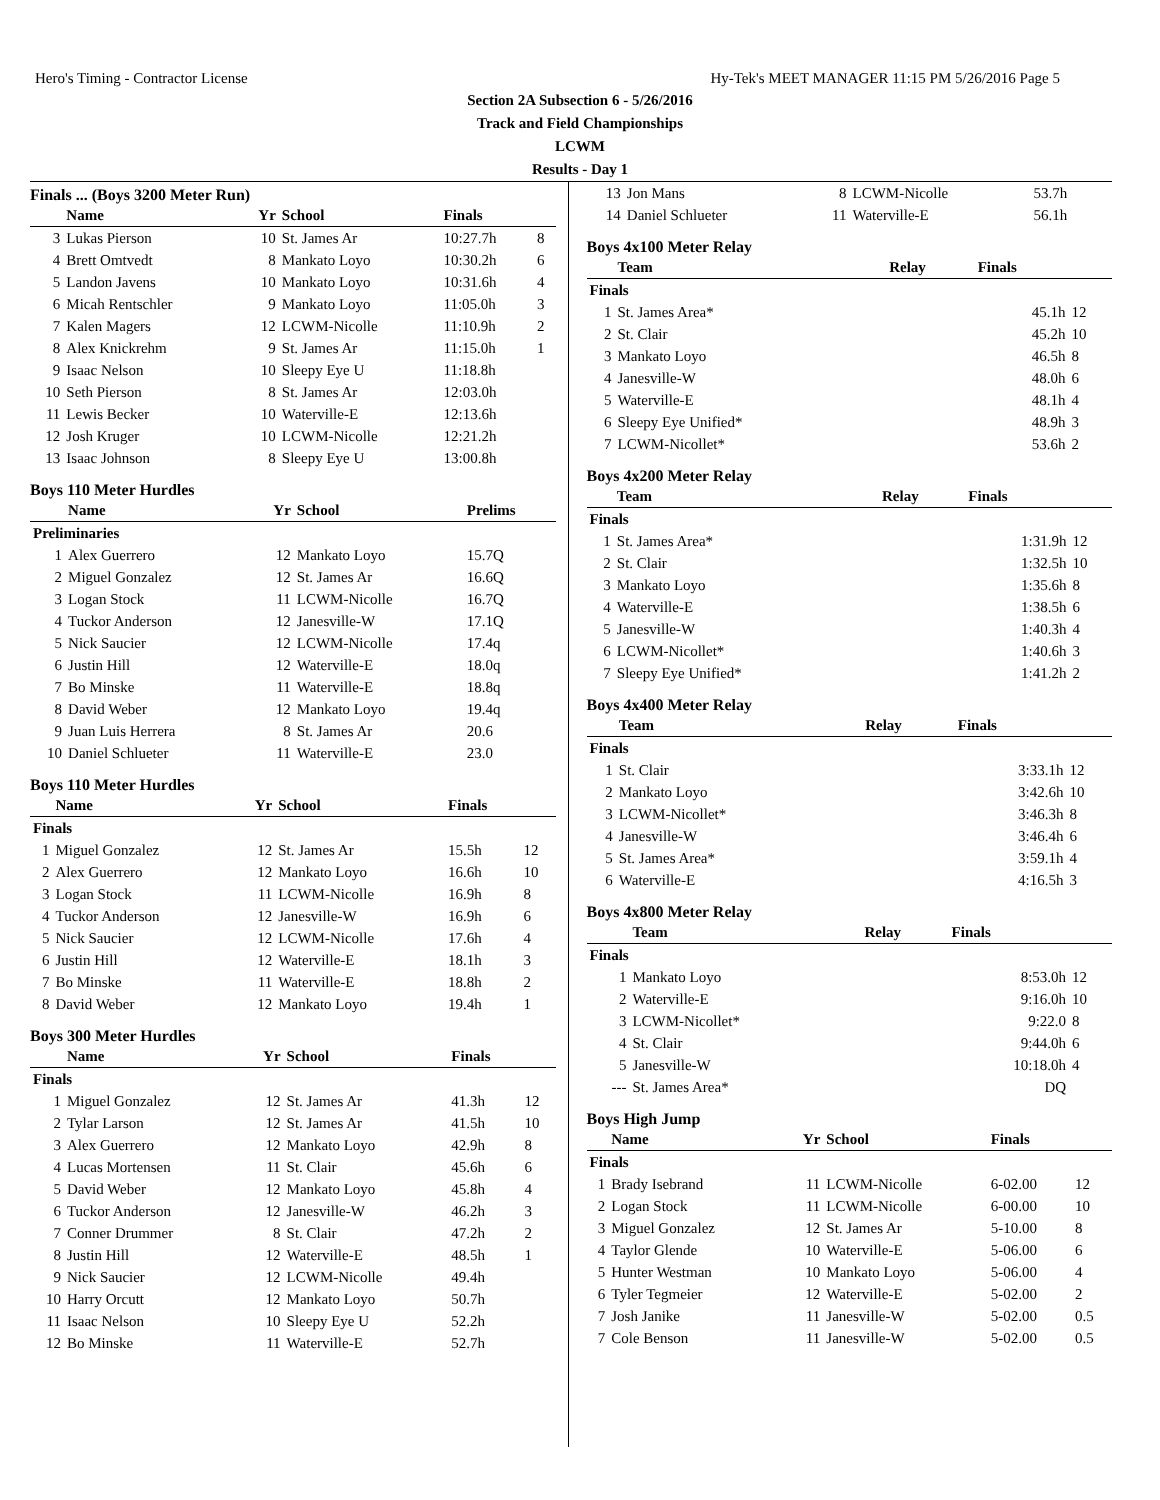Hero's Timing - Contractor License Hy-Tek's MEET MANAGER 11:15 PM 5/26/2016 Page 5
Section 2A Subsection 6 - 5/26/2016
Track and Field Championships
LCWM
Results - Day 1
Finals ... (Boys 3200 Meter Run)
| | Name | Yr | School | Finals | |
| --- | --- | --- | --- | --- | --- |
| 3 | Lukas Pierson | 10 | St. James Ar | 10:27.7h | 8 |
| 4 | Brett Omtvedt | 8 | Mankato Loyo | 10:30.2h | 6 |
| 5 | Landon Javens | 10 | Mankato Loyo | 10:31.6h | 4 |
| 6 | Micah Rentschler | 9 | Mankato Loyo | 11:05.0h | 3 |
| 7 | Kalen Magers | 12 | LCWM-Nicolle | 11:10.9h | 2 |
| 8 | Alex Knickrehm | 9 | St. James Ar | 11:15.0h | 1 |
| 9 | Isaac Nelson | 10 | Sleepy Eye U | 11:18.8h | |
| 10 | Seth Pierson | 8 | St. James Ar | 12:03.0h | |
| 11 | Lewis Becker | 10 | Waterville-E | 12:13.6h | |
| 12 | Josh Kruger | 10 | LCWM-Nicolle | 12:21.2h | |
| 13 | Isaac Johnson | 8 | Sleepy Eye U | 13:00.8h | |
Boys 110 Meter Hurdles
| | Name | Yr | School | Prelims |
| --- | --- | --- | --- | --- |
| Preliminaries | | | | |
| 1 | Alex Guerrero | 12 | Mankato Loyo | 15.7Q |
| 2 | Miguel Gonzalez | 12 | St. James Ar | 16.6Q |
| 3 | Logan Stock | 11 | LCWM-Nicolle | 16.7Q |
| 4 | Tuckor Anderson | 12 | Janesville-W | 17.1Q |
| 5 | Nick Saucier | 12 | LCWM-Nicolle | 17.4q |
| 6 | Justin Hill | 12 | Waterville-E | 18.0q |
| 7 | Bo Minske | 11 | Waterville-E | 18.8q |
| 8 | David Weber | 12 | Mankato Loyo | 19.4q |
| 9 | Juan Luis Herrera | 8 | St. James Ar | 20.6 |
| 10 | Daniel Schlueter | 11 | Waterville-E | 23.0 |
Boys 110 Meter Hurdles
| | Name | Yr | School | Finals | |
| --- | --- | --- | --- | --- | --- |
| Finals | | | | | |
| 1 | Miguel Gonzalez | 12 | St. James Ar | 15.5h | 12 |
| 2 | Alex Guerrero | 12 | Mankato Loyo | 16.6h | 10 |
| 3 | Logan Stock | 11 | LCWM-Nicolle | 16.9h | 8 |
| 4 | Tuckor Anderson | 12 | Janesville-W | 16.9h | 6 |
| 5 | Nick Saucier | 12 | LCWM-Nicolle | 17.6h | 4 |
| 6 | Justin Hill | 12 | Waterville-E | 18.1h | 3 |
| 7 | Bo Minske | 11 | Waterville-E | 18.8h | 2 |
| 8 | David Weber | 12 | Mankato Loyo | 19.4h | 1 |
Boys 300 Meter Hurdles
| | Name | Yr | School | Finals | |
| --- | --- | --- | --- | --- | --- |
| Finals | | | | | |
| 1 | Miguel Gonzalez | 12 | St. James Ar | 41.3h | 12 |
| 2 | Tylar Larson | 12 | St. James Ar | 41.5h | 10 |
| 3 | Alex Guerrero | 12 | Mankato Loyo | 42.9h | 8 |
| 4 | Lucas Mortensen | 11 | St. Clair | 45.6h | 6 |
| 5 | David Weber | 12 | Mankato Loyo | 45.8h | 4 |
| 6 | Tuckor Anderson | 12 | Janesville-W | 46.2h | 3 |
| 7 | Conner Drummer | 8 | St. Clair | 47.2h | 2 |
| 8 | Justin Hill | 12 | Waterville-E | 48.5h | 1 |
| 9 | Nick Saucier | 12 | LCWM-Nicolle | 49.4h | |
| 10 | Harry Orcutt | 12 | Mankato Loyo | 50.7h | |
| 11 | Isaac Nelson | 10 | Sleepy Eye U | 52.2h | |
| 12 | Bo Minske | 11 | Waterville-E | 52.7h | |
| 13 | Jon Mans | 8 | LCWM-Nicolle | 53.7h | |
| 14 | Daniel Schlueter | 11 | Waterville-E | 56.1h | |
Boys 4x100 Meter Relay
| | Team | Relay | Finals | |
| --- | --- | --- | --- | --- |
| Finals | | | | |
| 1 | St. James Area* | | 45.1h | 12 |
| 2 | St. Clair | | 45.2h | 10 |
| 3 | Mankato Loyo | | 46.5h | 8 |
| 4 | Janesville-W | | 48.0h | 6 |
| 5 | Waterville-E | | 48.1h | 4 |
| 6 | Sleepy Eye Unified* | | 48.9h | 3 |
| 7 | LCWM-Nicollet* | | 53.6h | 2 |
Boys 4x200 Meter Relay
| | Team | Relay | Finals | |
| --- | --- | --- | --- | --- |
| Finals | | | | |
| 1 | St. James Area* | | 1:31.9h | 12 |
| 2 | St. Clair | | 1:32.5h | 10 |
| 3 | Mankato Loyo | | 1:35.6h | 8 |
| 4 | Waterville-E | | 1:38.5h | 6 |
| 5 | Janesville-W | | 1:40.3h | 4 |
| 6 | LCWM-Nicollet* | | 1:40.6h | 3 |
| 7 | Sleepy Eye Unified* | | 1:41.2h | 2 |
Boys 4x400 Meter Relay
| | Team | Relay | Finals | |
| --- | --- | --- | --- | --- |
| Finals | | | | |
| 1 | St. Clair | | 3:33.1h | 12 |
| 2 | Mankato Loyo | | 3:42.6h | 10 |
| 3 | LCWM-Nicollet* | | 3:46.3h | 8 |
| 4 | Janesville-W | | 3:46.4h | 6 |
| 5 | St. James Area* | | 3:59.1h | 4 |
| 6 | Waterville-E | | 4:16.5h | 3 |
Boys 4x800 Meter Relay
| | Team | Relay | Finals | |
| --- | --- | --- | --- | --- |
| Finals | | | | |
| 1 | Mankato Loyo | | 8:53.0h | 12 |
| 2 | Waterville-E | | 9:16.0h | 10 |
| 3 | LCWM-Nicollet* | | 9:22.0 | 8 |
| 4 | St. Clair | | 9:44.0h | 6 |
| 5 | Janesville-W | | 10:18.0h | 4 |
| --- | St. James Area* | | DQ | |
Boys High Jump
| | Name | Yr | School | Finals | |
| --- | --- | --- | --- | --- | --- |
| Finals | | | | | |
| 1 | Brady Isebrand | 11 | LCWM-Nicolle | 6-02.00 | 12 |
| 2 | Logan Stock | 11 | LCWM-Nicolle | 6-00.00 | 10 |
| 3 | Miguel Gonzalez | 12 | St. James Ar | 5-10.00 | 8 |
| 4 | Taylor Glende | 10 | Waterville-E | 5-06.00 | 6 |
| 5 | Hunter Westman | 10 | Mankato Loyo | 5-06.00 | 4 |
| 6 | Tyler Tegmeier | 12 | Waterville-E | 5-02.00 | 2 |
| 7 | Josh Janike | 11 | Janesville-W | 5-02.00 | 0.5 |
| 7 | Cole Benson | 11 | Janesville-W | 5-02.00 | 0.5 |